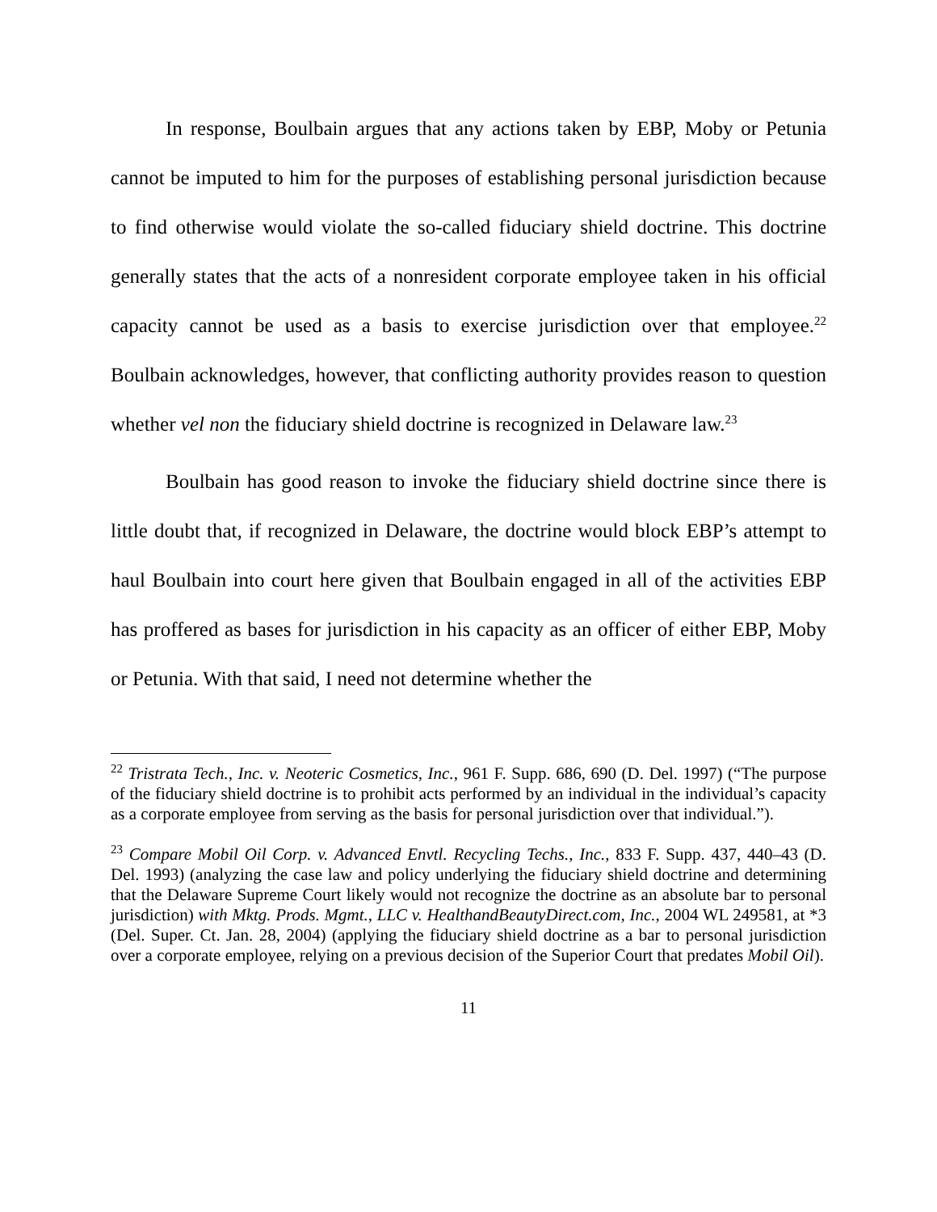In response, Boulbain argues that any actions taken by EBP, Moby or Petunia cannot be imputed to him for the purposes of establishing personal jurisdiction because to find otherwise would violate the so-called fiduciary shield doctrine. This doctrine generally states that the acts of a nonresident corporate employee taken in his official capacity cannot be used as a basis to exercise jurisdiction over that employee.<sup>22</sup> Boulbain acknowledges, however, that conflicting authority provides reason to question whether vel non the fiduciary shield doctrine is recognized in Delaware law.<sup>23</sup>
Boulbain has good reason to invoke the fiduciary shield doctrine since there is little doubt that, if recognized in Delaware, the doctrine would block EBP’s attempt to haul Boulbain into court here given that Boulbain engaged in all of the activities EBP has proffered as bases for jurisdiction in his capacity as an officer of either EBP, Moby or Petunia. With that said, I need not determine whether the
<sup>22</sup> Tristrata Tech., Inc. v. Neoteric Cosmetics, Inc., 961 F. Supp. 686, 690 (D. Del. 1997) (“The purpose of the fiduciary shield doctrine is to prohibit acts performed by an individual in the individual’s capacity as a corporate employee from serving as the basis for personal jurisdiction over that individual.”).
<sup>23</sup> Compare Mobil Oil Corp. v. Advanced Envtl. Recycling Techs., Inc., 833 F. Supp. 437, 440–43 (D. Del. 1993) (analyzing the case law and policy underlying the fiduciary shield doctrine and determining that the Delaware Supreme Court likely would not recognize the doctrine as an absolute bar to personal jurisdiction) with Mktg. Prods. Mgmt., LLC v. HealthandBeautyDirect.com, Inc., 2004 WL 249581, at *3 (Del. Super. Ct. Jan. 28, 2004) (applying the fiduciary shield doctrine as a bar to personal jurisdiction over a corporate employee, relying on a previous decision of the Superior Court that predates Mobil Oil).
11